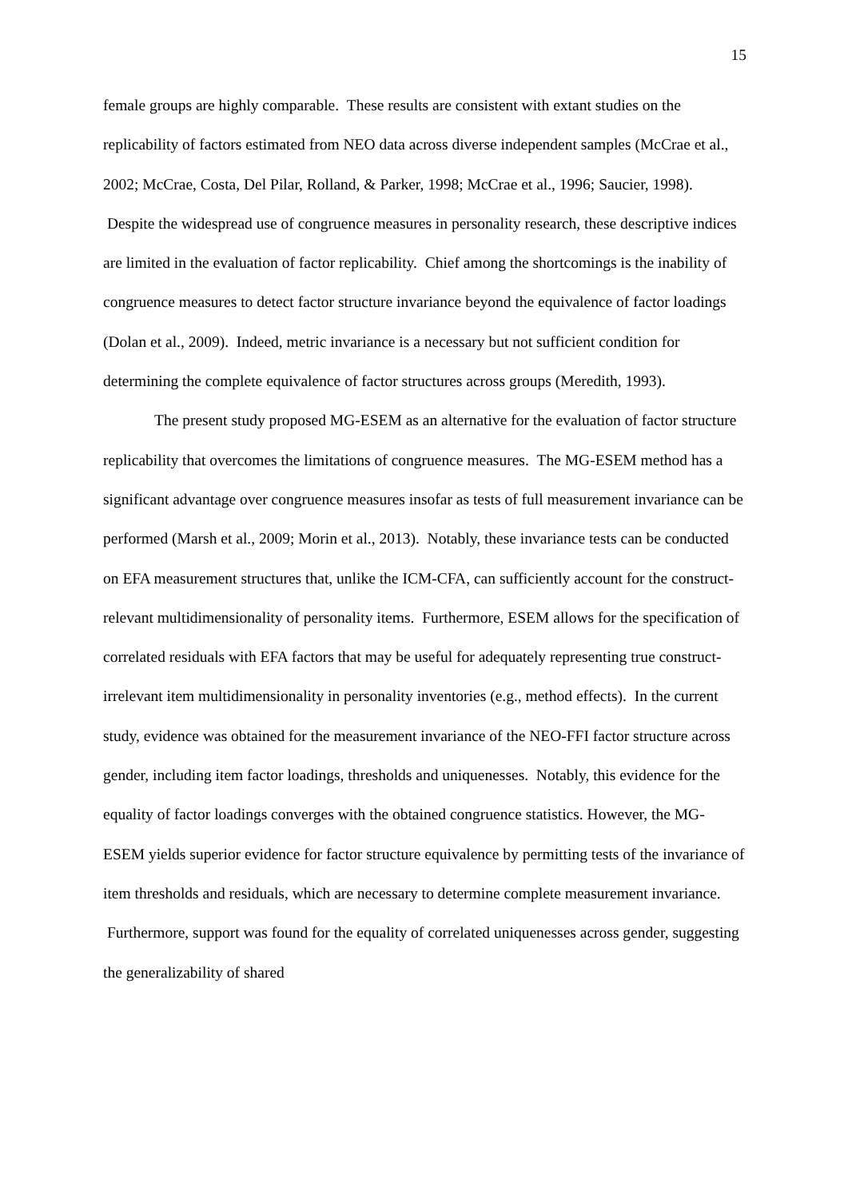15
female groups are highly comparable. These results are consistent with extant studies on the replicability of factors estimated from NEO data across diverse independent samples (McCrae et al., 2002; McCrae, Costa, Del Pilar, Rolland, & Parker, 1998; McCrae et al., 1996; Saucier, 1998). Despite the widespread use of congruence measures in personality research, these descriptive indices are limited in the evaluation of factor replicability. Chief among the shortcomings is the inability of congruence measures to detect factor structure invariance beyond the equivalence of factor loadings (Dolan et al., 2009). Indeed, metric invariance is a necessary but not sufficient condition for determining the complete equivalence of factor structures across groups (Meredith, 1993).
The present study proposed MG-ESEM as an alternative for the evaluation of factor structure replicability that overcomes the limitations of congruence measures. The MG-ESEM method has a significant advantage over congruence measures insofar as tests of full measurement invariance can be performed (Marsh et al., 2009; Morin et al., 2013). Notably, these invariance tests can be conducted on EFA measurement structures that, unlike the ICM-CFA, can sufficiently account for the construct-relevant multidimensionality of personality items. Furthermore, ESEM allows for the specification of correlated residuals with EFA factors that may be useful for adequately representing true construct-irrelevant item multidimensionality in personality inventories (e.g., method effects). In the current study, evidence was obtained for the measurement invariance of the NEO-FFI factor structure across gender, including item factor loadings, thresholds and uniquenesses. Notably, this evidence for the equality of factor loadings converges with the obtained congruence statistics. However, the MG-ESEM yields superior evidence for factor structure equivalence by permitting tests of the invariance of item thresholds and residuals, which are necessary to determine complete measurement invariance. Furthermore, support was found for the equality of correlated uniquenesses across gender, suggesting the generalizability of shared